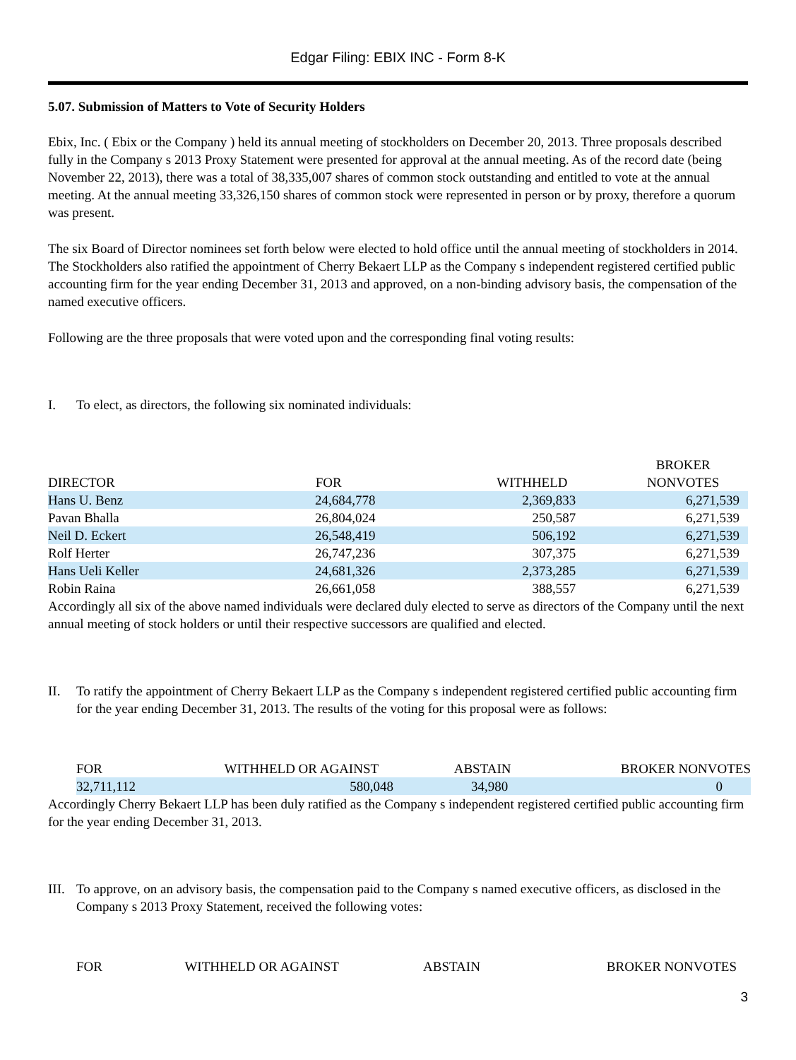Edgar Filing: EBIX INC - Form 8-K
5.07. Submission of Matters to Vote of Security Holders
Ebix, Inc. ( Ebix or the Company ) held its annual meeting of stockholders on December 20, 2013. Three proposals described fully in the Company s 2013 Proxy Statement were presented for approval at the annual meeting. As of the record date (being November 22, 2013), there was a total of 38,335,007 shares of common stock outstanding and entitled to vote at the annual meeting. At the annual meeting 33,326,150 shares of common stock were represented in person or by proxy, therefore a quorum was present.
The six Board of Director nominees set forth below were elected to hold office until the annual meeting of stockholders in 2014. The Stockholders also ratified the appointment of Cherry Bekaert LLP as the Company s independent registered certified public accounting firm for the year ending December 31, 2013 and approved, on a non-binding advisory basis, the compensation of the named executive officers.
Following are the three proposals that were voted upon and the corresponding final voting results:
I. To elect, as directors, the following six nominated individuals:
| DIRECTOR | FOR | WITHHELD | BROKER NONVOTES |
| --- | --- | --- | --- |
| Hans U. Benz | 24,684,778 | 2,369,833 | 6,271,539 |
| Pavan Bhalla | 26,804,024 | 250,587 | 6,271,539 |
| Neil D. Eckert | 26,548,419 | 506,192 | 6,271,539 |
| Rolf Herter | 26,747,236 | 307,375 | 6,271,539 |
| Hans Ueli Keller | 24,681,326 | 2,373,285 | 6,271,539 |
| Robin Raina | 26,661,058 | 388,557 | 6,271,539 |
Accordingly all six of the above named individuals were declared duly elected to serve as directors of the Company until the next annual meeting of stock holders or until their respective successors are qualified and elected.
II. To ratify the appointment of Cherry Bekaert LLP as the Company s independent registered certified public accounting firm for the year ending December 31, 2013. The results of the voting for this proposal were as follows:
| FOR | WITHHELD OR AGAINST | ABSTAIN | BROKER NONVOTES |
| --- | --- | --- | --- |
| 32,711,112 | 580,048 | 34,980 | 0 |
Accordingly Cherry Bekaert LLP has been duly ratified as the Company s independent registered certified public accounting firm for the year ending December 31, 2013.
III. To approve, on an advisory basis, the compensation paid to the Company s named executive officers, as disclosed in the Company s 2013 Proxy Statement, received the following votes:
| FOR | WITHHELD OR AGAINST | ABSTAIN | BROKER NONVOTES |
| --- | --- | --- | --- |
3